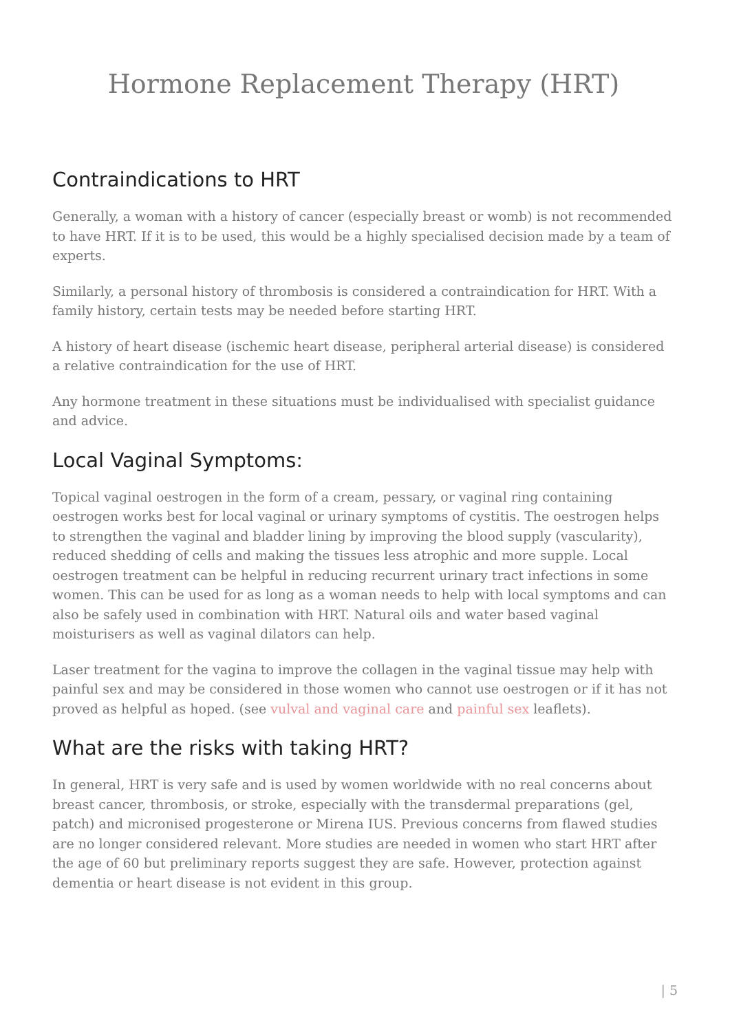Hormone Replacement Therapy (HRT)
Contraindications to HRT
Generally, a woman with a history of cancer (especially breast or womb) is not recommended to have HRT. If it is to be used, this would be a highly specialised decision made by a team of experts.
Similarly, a personal history of thrombosis is considered a contraindication for HRT. With a family history, certain tests may be needed before starting HRT.
A history of heart disease (ischemic heart disease, peripheral arterial disease) is considered a relative contraindication for the use of HRT.
Any hormone treatment in these situations must be individualised with specialist guidance and advice.
Local Vaginal Symptoms:
Topical vaginal oestrogen in the form of a cream, pessary, or vaginal ring containing oestrogen works best for local vaginal or urinary symptoms of cystitis. The oestrogen helps to strengthen the vaginal and bladder lining by improving the blood supply (vascularity), reduced shedding of cells and making the tissues less atrophic and more supple. Local oestrogen treatment can be helpful in reducing recurrent urinary tract infections in some women. This can be used for as long as a woman needs to help with local symptoms and can also be safely used in combination with HRT. Natural oils and water based vaginal moisturisers as well as vaginal dilators can help.
Laser treatment for the vagina to improve the collagen in the vaginal tissue may help with painful sex and may be considered in those women who cannot use oestrogen or if it has not proved as helpful as hoped. (see vulval and vaginal care and painful sex leaflets).
What are the risks with taking HRT?
In general, HRT is very safe and is used by women worldwide with no real concerns about breast cancer, thrombosis, or stroke, especially with the transdermal preparations (gel, patch) and micronised progesterone or Mirena IUS. Previous concerns from flawed studies are no longer considered relevant. More studies are needed in women who start HRT after the age of 60 but preliminary reports suggest they are safe. However, protection against dementia or heart disease is not evident in this group.
| 5